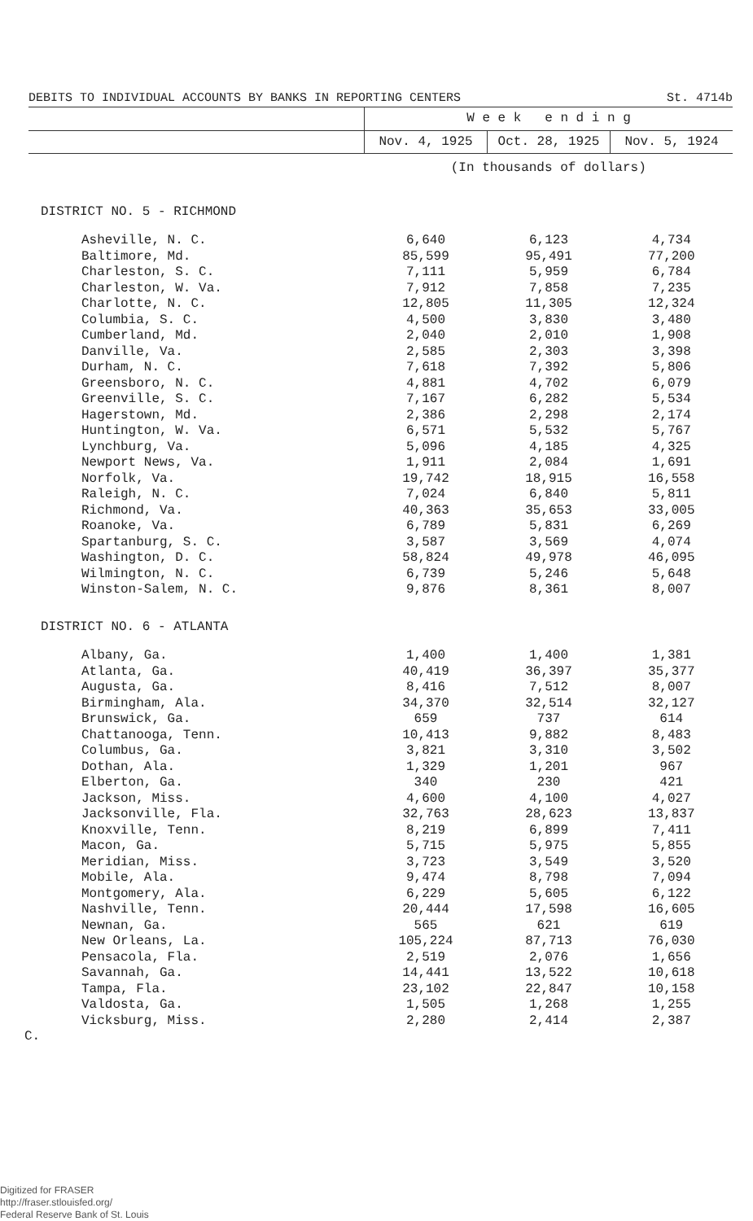DEBITS TO INDIVIDUAL ACCOUNTS BY BANKS IN REPORTING CENTERS St. 4714b
| | W e e k e n d i n g | | |
| --- | --- | --- | --- |
| | Nov. 4, 1925 | Oct. 28, 1925 | Nov. 5, 1924 |
| | (In thousands of dollars) | | |
| DISTRICT NO. 5 - RICHMOND | | | |
| Asheville, N. C. | 6,640 | 6,123 | 4,734 |
| Baltimore, Md. | 85,599 | 95,491 | 77,200 |
| Charleston, S. C. | 7,111 | 5,959 | 6,784 |
| Charleston, W. Va. | 7,912 | 7,858 | 7,235 |
| Charlotte, N. C. | 12,805 | 11,305 | 12,324 |
| Columbia, S. C. | 4,500 | 3,830 | 3,480 |
| Cumberland, Md. | 2,040 | 2,010 | 1,908 |
| Danville, Va. | 2,585 | 2,303 | 3,398 |
| Durham, N. C. | 7,618 | 7,392 | 5,806 |
| Greensboro, N. C. | 4,881 | 4,702 | 6,079 |
| Greenville, S. C. | 7,167 | 6,282 | 5,534 |
| Hagerstown, Md. | 2,386 | 2,298 | 2,174 |
| Huntington, W. Va. | 6,571 | 5,532 | 5,767 |
| Lynchburg, Va. | 5,096 | 4,185 | 4,325 |
| Newport News, Va. | 1,911 | 2,084 | 1,691 |
| Norfolk, Va. | 19,742 | 18,915 | 16,558 |
| Raleigh, N. C. | 7,024 | 6,840 | 5,811 |
| Richmond, Va. | 40,363 | 35,653 | 33,005 |
| Roanoke, Va. | 6,789 | 5,831 | 6,269 |
| Spartanburg, S. C. | 3,587 | 3,569 | 4,074 |
| Washington, D. C. | 58,824 | 49,978 | 46,095 |
| Wilmington, N. C. | 6,739 | 5,246 | 5,648 |
| Winston-Salem, N. C. | 9,876 | 8,361 | 8,007 |
| DISTRICT NO. 6 - ATLANTA | | | |
| Albany, Ga. | 1,400 | 1,400 | 1,381 |
| Atlanta, Ga. | 40,419 | 36,397 | 35,377 |
| Augusta, Ga. | 8,416 | 7,512 | 8,007 |
| Birmingham, Ala. | 34,370 | 32,514 | 32,127 |
| Brunswick, Ga. | 659 | 737 | 614 |
| Chattanooga, Tenn. | 10,413 | 9,882 | 8,483 |
| Columbus, Ga. | 3,821 | 3,310 | 3,502 |
| Dothan, Ala. | 1,329 | 1,201 | 967 |
| Elberton, Ga. | 340 | 230 | 421 |
| Jackson, Miss. | 4,600 | 4,100 | 4,027 |
| Jacksonville, Fla. | 32,763 | 28,623 | 13,837 |
| Knoxville, Tenn. | 8,219 | 6,899 | 7,411 |
| Macon, Ga. | 5,715 | 5,975 | 5,855 |
| Meridian, Miss. | 3,723 | 3,549 | 3,520 |
| Mobile, Ala. | 9,474 | 8,798 | 7,094 |
| Montgomery, Ala. | 6,229 | 5,605 | 6,122 |
| Nashville, Tenn. | 20,444 | 17,598 | 16,605 |
| Newnan, Ga. | 565 | 621 | 619 |
| New Orleans, La. | 105,224 | 87,713 | 76,030 |
| Pensacola, Fla. | 2,519 | 2,076 | 1,656 |
| Savannah, Ga. | 14,441 | 13,522 | 10,618 |
| Tampa, Fla. | 23,102 | 22,847 | 10,158 |
| Valdosta, Ga. | 1,505 | 1,268 | 1,255 |
| Vicksburg, Miss. | 2,280 | 2,414 | 2,387 |
C.
Digitized for FRASER
http://fraser.stlouisfed.org/
Federal Reserve Bank of St. Louis